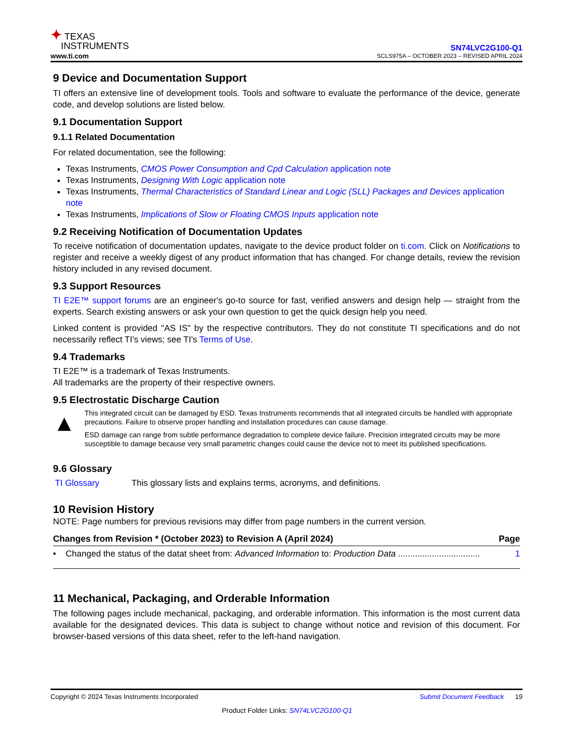✦ TEXAS
INSTRUMENTS
www.ti.com
SN74LVC2G100-Q1
SCLS975A – OCTOBER 2023 – REVISED APRIL 2024
9 Device and Documentation Support
TI offers an extensive line of development tools. Tools and software to evaluate the performance of the device, generate code, and develop solutions are listed below.
9.1 Documentation Support
9.1.1 Related Documentation
For related documentation, see the following:
Texas Instruments, CMOS Power Consumption and Cpd Calculation application note
Texas Instruments, Designing With Logic application note
Texas Instruments, Thermal Characteristics of Standard Linear and Logic (SLL) Packages and Devices application note
Texas Instruments, Implications of Slow or Floating CMOS Inputs application note
9.2 Receiving Notification of Documentation Updates
To receive notification of documentation updates, navigate to the device product folder on ti.com. Click on Notifications to register and receive a weekly digest of any product information that has changed. For change details, review the revision history included in any revised document.
9.3 Support Resources
TI E2E™ support forums are an engineer's go-to source for fast, verified answers and design help — straight from the experts. Search existing answers or ask your own question to get the quick design help you need.
Linked content is provided "AS IS" by the respective contributors. They do not constitute TI specifications and do not necessarily reflect TI's views; see TI's Terms of Use.
9.4 Trademarks
TI E2E™ is a trademark of Texas Instruments.
All trademarks are the property of their respective owners.
9.5 Electrostatic Discharge Caution
▲
This integrated circuit can be damaged by ESD. Texas Instruments recommends that all integrated circuits be handled with appropriate precautions. Failure to observe proper handling and installation procedures can cause damage.
ESD damage can range from subtle performance degradation to complete device failure. Precision integrated circuits may be more susceptible to damage because very small parametric changes could cause the device not to meet its published specifications.
9.6 Glossary
TI Glossary This glossary lists and explains terms, acronyms, and definitions.
10 Revision History
NOTE: Page numbers for previous revisions may differ from page numbers in the current version.
| Changes from Revision * (October 2023) to Revision A (April 2024) | Page |
| --- | --- |
| • Changed the status of the datat sheet from: Advanced Information to: Production Data .................................. | 1 |
11 Mechanical, Packaging, and Orderable Information
The following pages include mechanical, packaging, and orderable information. This information is the most current data available for the designated devices. This data is subject to change without notice and revision of this document. For browser-based versions of this data sheet, refer to the left-hand navigation.
Copyright © 2024 Texas Instruments Incorporated Submit Document Feedback 19
Product Folder Links: SN74LVC2G100-Q1